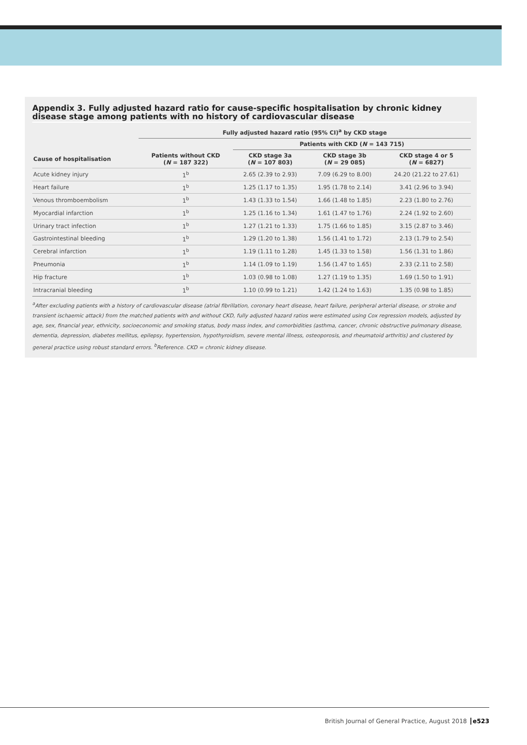Appendix 3. Fully adjusted hazard ratio for cause-specific hospitalisation by chronic kidney disease stage among patients with no history of cardiovascular disease
| | Fully adjusted hazard ratio (95% CI)<sup>a</sup> by CKD stage | | | |
| --- | --- | --- | --- | --- |
| | | Patients with CKD ( N = 143 715) | | |
| Cause of hospitalisation | Patients without CKD ( N = 187 322) | CKD stage 3a ( N = 107 803) | CKD stage 3b ( N = 29 085) | CKD stage 4 or 5 ( N = 6827) |
| Acute kidney injury | 1<sup>b</sup> | 2.65 (2.39 to 2.93) | 7.09 (6.29 to 8.00) | 24.20 (21.22 to 27.61) |
| Heart failure | 1<sup>b</sup> | 1.25 (1.17 to 1.35) | 1.95 (1.78 to 2.14) | 3.41 (2.96 to 3.94) |
| Venous thromboembolism | 1<sup>b</sup> | 1.43 (1.33 to 1.54) | 1.66 (1.48 to 1.85) | 2.23 (1.80 to 2.76) |
| Myocardial infarction | 1<sup>b</sup> | 1.25 (1.16 to 1.34) | 1.61 (1.47 to 1.76) | 2.24 (1.92 to 2.60) |
| Urinary tract infection | 1<sup>b</sup> | 1.27 (1.21 to 1.33) | 1.75 (1.66 to 1.85) | 3.15 (2.87 to 3.46) |
| Gastrointestinal bleeding | 1<sup>b</sup> | 1.29 (1.20 to 1.38) | 1.56 (1.41 to 1.72) | 2.13 (1.79 to 2.54) |
| Cerebral infarction | 1<sup>b</sup> | 1.19 (1.11 to 1.28) | 1.45 (1.33 to 1.58) | 1.56 (1.31 to 1.86) |
| Pneumonia | 1<sup>b</sup> | 1.14 (1.09 to 1.19) | 1.56 (1.47 to 1.65) | 2.33 (2.11 to 2.58) |
| Hip fracture | 1<sup>b</sup> | 1.03 (0.98 to 1.08) | 1.27 (1.19 to 1.35) | 1.69 (1.50 to 1.91) |
| Intracranial bleeding | 1<sup>b</sup> | 1.10 (0.99 to 1.21) | 1.42 (1.24 to 1.63) | 1.35 (0.98 to 1.85) |
<sup>a</sup> After excluding patients with a history of cardiovascular disease (atrial fibrillation, coronary heart disease, heart failure, peripheral arterial disease, or stroke and transient ischaemic attack) from the matched patients with and without CKD, fully adjusted hazard ratios were estimated using Cox regression models, adjusted by age, sex, financial year, ethnicity, socioeconomic and smoking status, body mass index, and comorbidities (asthma, cancer, chronic obstructive pulmonary disease, dementia, depression, diabetes mellitus, epilepsy, hypertension, hypothyroidism, severe mental illness, osteoporosis, and rheumatoid arthritis) and clustered by general practice using robust standard errors. <sup>b</sup>Reference. CKD = chronic kidney disease.
British Journal of General Practice, August 2018 e523